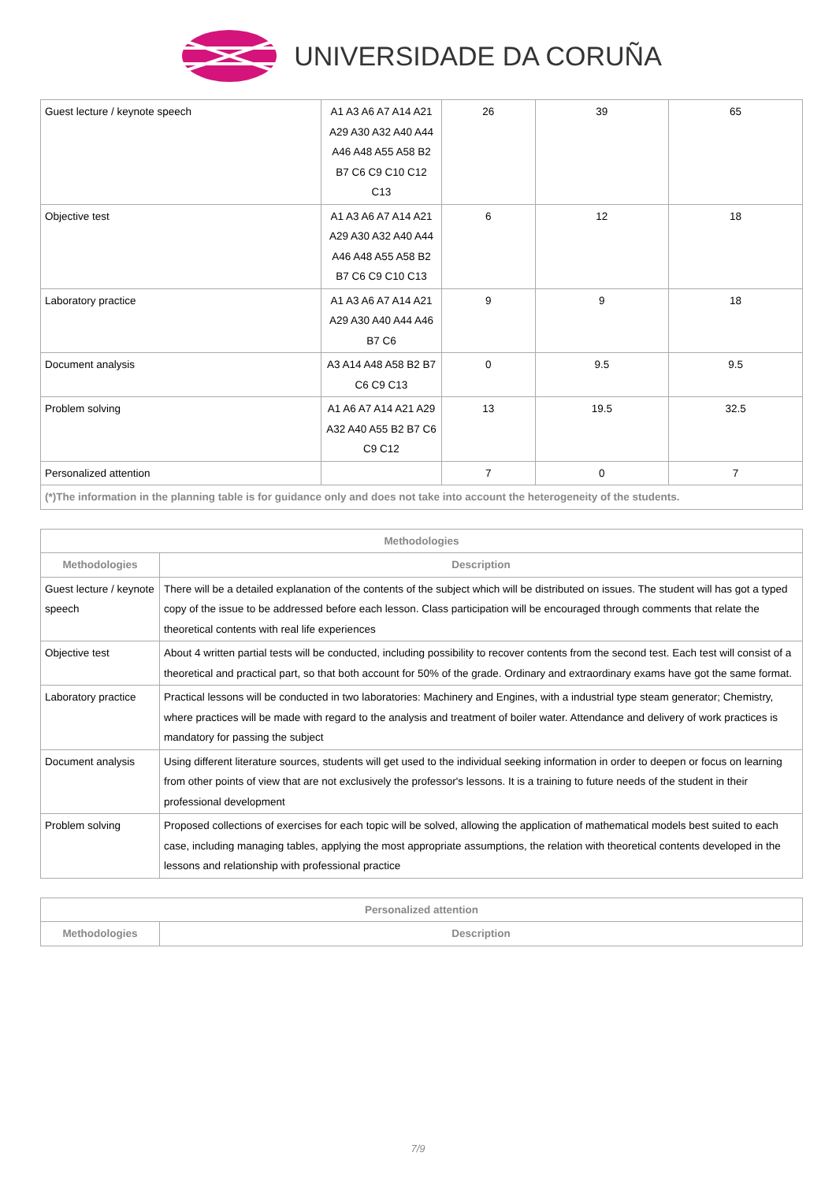UNIVERSIDADE DA CORUÑA
| Guest lecture / keynote speech | A1 A3 A6 A7 A14 A21 A29 A30 A32 A40 A44 A46 A48 A55 A58 B2 B7 C6 C9 C10 C12 C13 | 26 | 39 | 65 |
| Objective test | A1 A3 A6 A7 A14 A21 A29 A30 A32 A40 A44 A46 A48 A55 A58 B2 B7 C6 C9 C10 C13 | 6 | 12 | 18 |
| Laboratory practice | A1 A3 A6 A7 A14 A21 A29 A30 A40 A44 A46 B7 C6 | 9 | 9 | 18 |
| Document analysis | A3 A14 A48 A58 B2 B7 C6 C9 C13 | 0 | 9.5 | 9.5 |
| Problem solving | A1 A6 A7 A14 A21 A29 A32 A40 A55 B2 B7 C6 C9 C12 | 13 | 19.5 | 32.5 |
| Personalized attention | | 7 | 0 | 7 |
| (*)The information in the planning table is for guidance only and does not take into account the heterogeneity of the students. | | | | |
| Methodologies | |
| --- | --- |
| Methodologies | Description |
| Guest lecture / keynote speech | There will be a detailed explanation of the contents of the subject which will be distributed on issues. The student will has got a typed copy of the issue to be addressed before each lesson. Class participation will be encouraged through comments that relate the theoretical contents with real life experiences |
| Objective test | About 4 written partial tests will be conducted, including possibility to recover contents from the second test. Each test will consist of a theoretical and practical part, so that both account for 50% of the grade. Ordinary and extraordinary exams have got the same format. |
| Laboratory practice | Practical lessons will be conducted in two laboratories: Machinery and Engines, with a industrial type steam generator; Chemistry, where practices will be made with regard to the analysis and treatment of boiler water. Attendance and delivery of work practices is mandatory for passing the subject |
| Document analysis | Using different literature sources, students will get used to the individual seeking information in order to deepen or focus on learning from other points of view that are not exclusively the professor's lessons. It is a training to future needs of the student in their professional development |
| Problem solving | Proposed collections of exercises for each topic will be solved, allowing the application of mathematical models best suited to each case, including managing tables, applying the most appropriate assumptions, the relation with theoretical contents developed in the lessons and relationship with professional practice |
| Personalized attention | |
| --- | --- |
| Methodologies | Description |
7/9